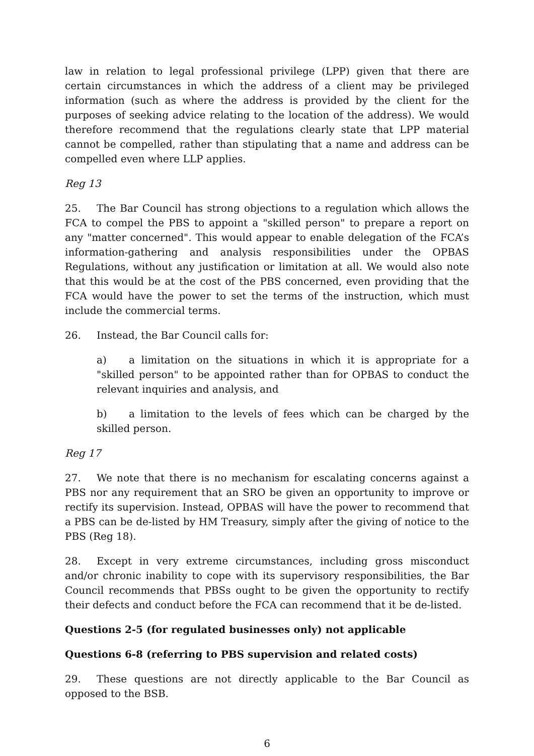law in relation to legal professional privilege (LPP) given that there are certain circumstances in which the address of a client may be privileged information (such as where the address is provided by the client for the purposes of seeking advice relating to the location of the address). We would therefore recommend that the regulations clearly state that LPP material cannot be compelled, rather than stipulating that a name and address can be compelled even where LLP applies.
Reg 13
25. The Bar Council has strong objections to a regulation which allows the FCA to compel the PBS to appoint a "skilled person" to prepare a report on any "matter concerned". This would appear to enable delegation of the FCA’s information-gathering and analysis responsibilities under the OPBAS Regulations, without any justification or limitation at all. We would also note that this would be at the cost of the PBS concerned, even providing that the FCA would have the power to set the terms of the instruction, which must include the commercial terms.
26. Instead, the Bar Council calls for:
a) a limitation on the situations in which it is appropriate for a "skilled person" to be appointed rather than for OPBAS to conduct the relevant inquiries and analysis, and
b) a limitation to the levels of fees which can be charged by the skilled person.
Reg 17
27. We note that there is no mechanism for escalating concerns against a PBS nor any requirement that an SRO be given an opportunity to improve or rectify its supervision. Instead, OPBAS will have the power to recommend that a PBS can be de-listed by HM Treasury, simply after the giving of notice to the PBS (Reg 18).
28. Except in very extreme circumstances, including gross misconduct and/or chronic inability to cope with its supervisory responsibilities, the Bar Council recommends that PBSs ought to be given the opportunity to rectify their defects and conduct before the FCA can recommend that it be de-listed.
Questions 2-5 (for regulated businesses only) not applicable
Questions 6-8 (referring to PBS supervision and related costs)
29. These questions are not directly applicable to the Bar Council as opposed to the BSB.
6